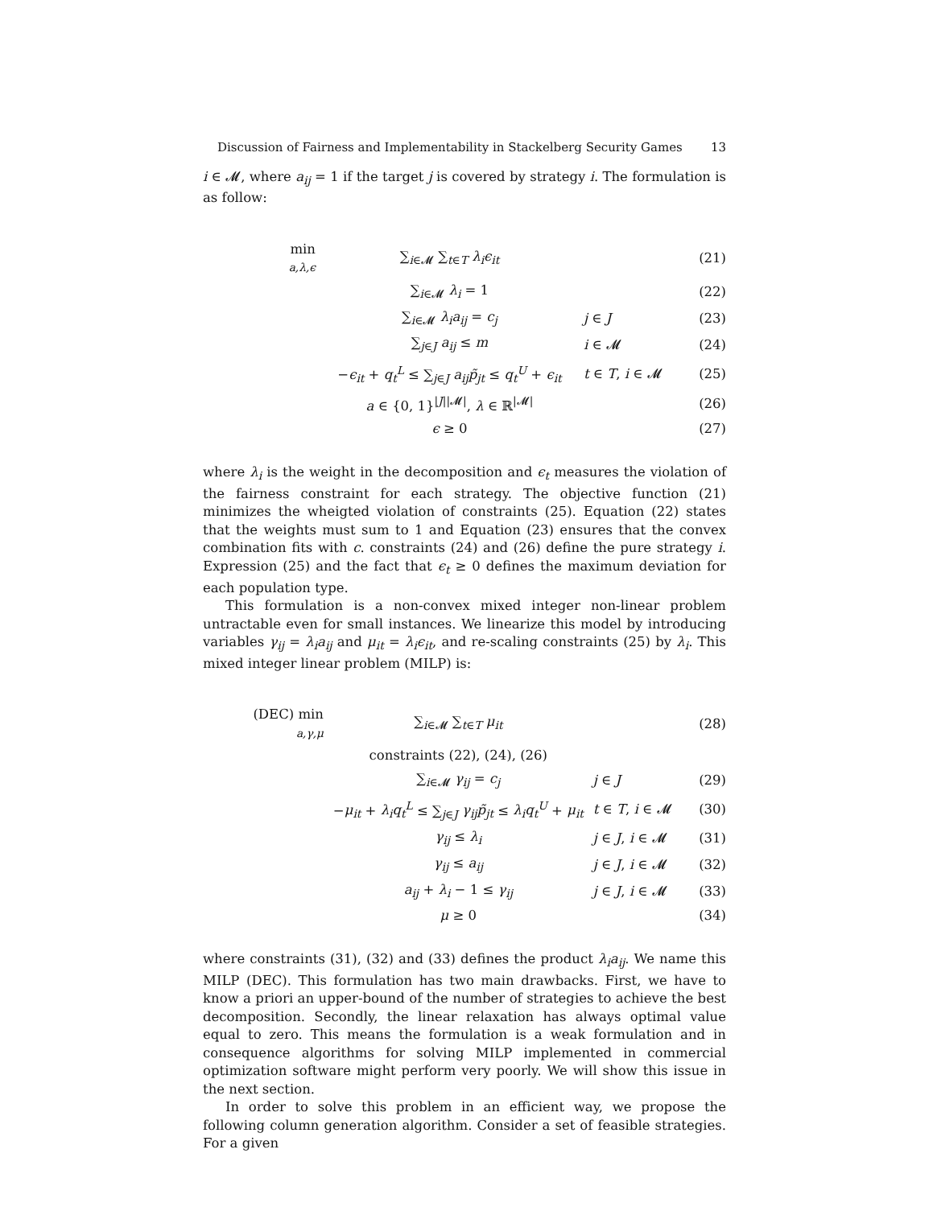Discussion of Fairness and Implementability in Stackelberg Security Games 13
i ∈ 𝓜, where a<sub>ij</sub> = 1 if the target j is covered by strategy i. The formulation is as follow:
| min a,λ,ϵ | ∑<sub>i∈𝓜</sub> ∑<sub>t∈T</sub> λ<sub>i</sub>ϵ<sub>it</sub> | | (21) |
| | ∑<sub>i∈𝓜</sub> λ<sub>i</sub> = 1 | | (22) |
| | ∑<sub>i∈𝓜</sub> λ<sub>i</sub>a<sub>ij</sub> = c<sub>j</sub> | j ∈ J | (23) |
| | ∑<sub>j∈J</sub> a<sub>ij</sub> ≤ m | i ∈ 𝓜 | (24) |
| | − ϵ<sub>it</sub> + q<sub>t</sub><sup>L</sup> ≤ ∑<sub>j∈J</sub> a<sub>ij</sub>p̃<sub>jt</sub> ≤ q<sub>t</sub><sup>U</sup> + ϵ<sub>it</sub> | t ∈ T , i ∈ 𝓜 | (25) |
| | a ∈ {0, 1}<sup>/J//𝓜/</sup>, λ ∈ ℝ<sup>/𝓜/</sup> | | (26) |
| | ϵ ≥ 0 | | (27) |
where λ<sub>i</sub> is the weight in the decomposition and ϵ<sub>t</sub> measures the violation of the fairness constraint for each strategy. The objective function (21) minimizes the wheigted violation of constraints (25). Equation (22) states that the weights must sum to 1 and Equation (23) ensures that the convex combination fits with c. constraints (24) and (26) define the pure strategy i. Expression (25) and the fact that ϵ<sub>t</sub> ≥ 0 defines the maximum deviation for each population type.
This formulation is a non-convex mixed integer non-linear problem untractable even for small instances. We linearize this model by introducing variables γ<sub>ij</sub> = λ<sub>i</sub>a<sub>ij</sub> and μ<sub>it</sub> = λ<sub>i</sub>ϵ<sub>it</sub>, and re-scaling constraints (25) by λ<sub>i</sub>. This mixed integer linear problem (MILP) is:
| (DEC) min a,γ,μ | ∑<sub>i∈𝓜</sub> ∑<sub>t∈T</sub> μ<sub>it</sub> | | (28) |
| | constraints (22), (24), (26) | | |
| | ∑<sub>i∈𝓜</sub> γ<sub>ij</sub> = c<sub>j</sub> | j ∈ J | (29) |
| | − μ<sub>it</sub> + λ<sub>i</sub>q<sub>t</sub><sup>L</sup> ≤ ∑<sub>j∈J</sub> γ<sub>ij</sub>p̃<sub>jt</sub> ≤ λ<sub>i</sub>q<sub>t</sub><sup>U</sup> + μ<sub>it</sub> | t ∈ T , i ∈ 𝓜 | (30) |
| | γ<sub>ij</sub> ≤ λ<sub>i</sub> | j ∈ J , i ∈ 𝓜 | (31) |
| | γ<sub>ij</sub> ≤ a<sub>ij</sub> | j ∈ J , i ∈ 𝓜 | (32) |
| | a<sub>ij</sub> + λ<sub>i</sub> − 1 ≤ γ<sub>ij</sub> | j ∈ J , i ∈ 𝓜 | (33) |
| | μ ≥ 0 | | (34) |
where constraints (31), (32) and (33) defines the product λ<sub>i</sub>a<sub>ij</sub>. We name this MILP (DEC). This formulation has two main drawbacks. First, we have to know a priori an upper-bound of the number of strategies to achieve the best decomposition. Secondly, the linear relaxation has always optimal value equal to zero. This means the formulation is a weak formulation and in consequence algorithms for solving MILP implemented in commercial optimization software might perform very poorly. We will show this issue in the next section.
In order to solve this problem in an efficient way, we propose the following column generation algorithm. Consider a set of feasible strategies. For a given